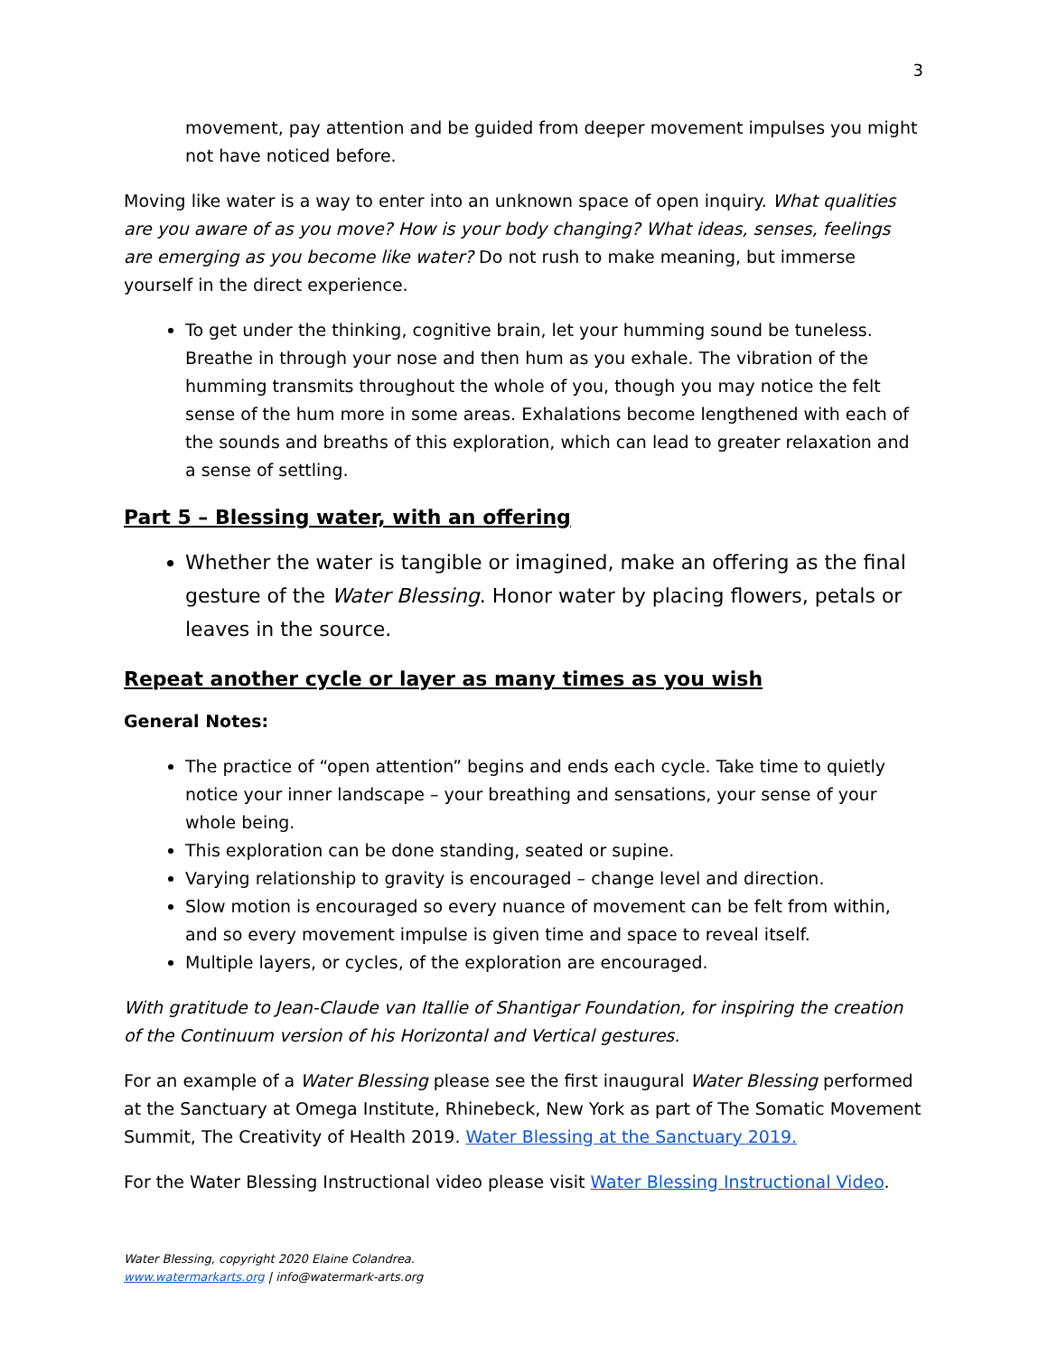3
movement, pay attention and be guided from deeper movement impulses you might not have noticed before.
Moving like water is a way to enter into an unknown space of open inquiry. What qualities are you aware of as you move? How is your body changing? What ideas, senses, feelings are emerging as you become like water? Do not rush to make meaning, but immerse yourself in the direct experience.
To get under the thinking, cognitive brain, let your humming sound be tuneless. Breathe in through your nose and then hum as you exhale. The vibration of the humming transmits throughout the whole of you, though you may notice the felt sense of the hum more in some areas. Exhalations become lengthened with each of the sounds and breaths of this exploration, which can lead to greater relaxation and a sense of settling.
Part 5 – Blessing water, with an offering
Whether the water is tangible or imagined, make an offering as the final gesture of the Water Blessing. Honor water by placing flowers, petals or leaves in the source.
Repeat another cycle or layer as many times as you wish
General Notes:
The practice of “open attention” begins and ends each cycle. Take time to quietly notice your inner landscape – your breathing and sensations, your sense of your whole being.
This exploration can be done standing, seated or supine.
Varying relationship to gravity is encouraged – change level and direction.
Slow motion is encouraged so every nuance of movement can be felt from within, and so every movement impulse is given time and space to reveal itself.
Multiple layers, or cycles, of the exploration are encouraged.
With gratitude to Jean-Claude van Itallie of Shantigar Foundation, for inspiring the creation of the Continuum version of his Horizontal and Vertical gestures.
For an example of a Water Blessing please see the first inaugural Water Blessing performed at the Sanctuary at Omega Institute, Rhinebeck, New York as part of The Somatic Movement Summit, The Creativity of Health 2019. Water Blessing at the Sanctuary 2019.
For the Water Blessing Instructional video please visit Water Blessing Instructional Video.
Water Blessing, copyright 2020 Elaine Colandrea.
www.watermarkarts.org | info@watermark-arts.org